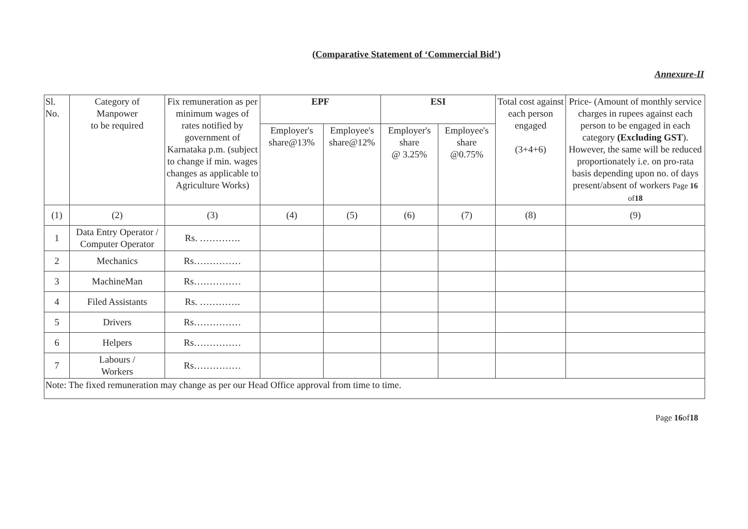(Comparative Statement of ‘Commercial Bid’)
Annexure-II
| Sl. No. | Category of Manpower to be required | Fix remuneration as per minimum wages of rates notified by government of Karnataka p.m. (subject to change if min. wages changes as applicable to Agriculture Works) | EPF | | ESI | | Total cost against each person engaged (3+4+6) | Price- (Amount of monthly service charges in rupees against each person to be engaged in each category (Excluding GST ). However, the same will be reduced proportionately i.e. on pro-rata basis depending upon no. of days present/absent of workers Page 16 of 18 |
| --- | --- | --- | --- | --- | --- | --- | --- | --- |
| | | | Employer's share@13% | Employee's share@12% | Employer's share @ 3.25% | Employee's share @0.75% | | |
| (1) | (2) | (3) | (4) | (5) | (6) | (7) | (8) | (9) |
| 1 | Data Entry Operator / Computer Operator | Rs. …………. | | | | | | |
| 2 | Mechanics | Rs…………… | | | | | | |
| 3 | MachineMan | Rs…………… | | | | | | |
| 4 | Filed Assistants | Rs. …………. | | | | | | |
| 5 | Drivers | Rs…………… | | | | | | |
| 6 | Helpers | Rs…………… | | | | | | |
| 7 | Labours / Workers | Rs…………… | | | | | | |
| Note: The fixed remuneration may change as per our Head Office approval from time to time. | | | | | | | | |
Page 16of18